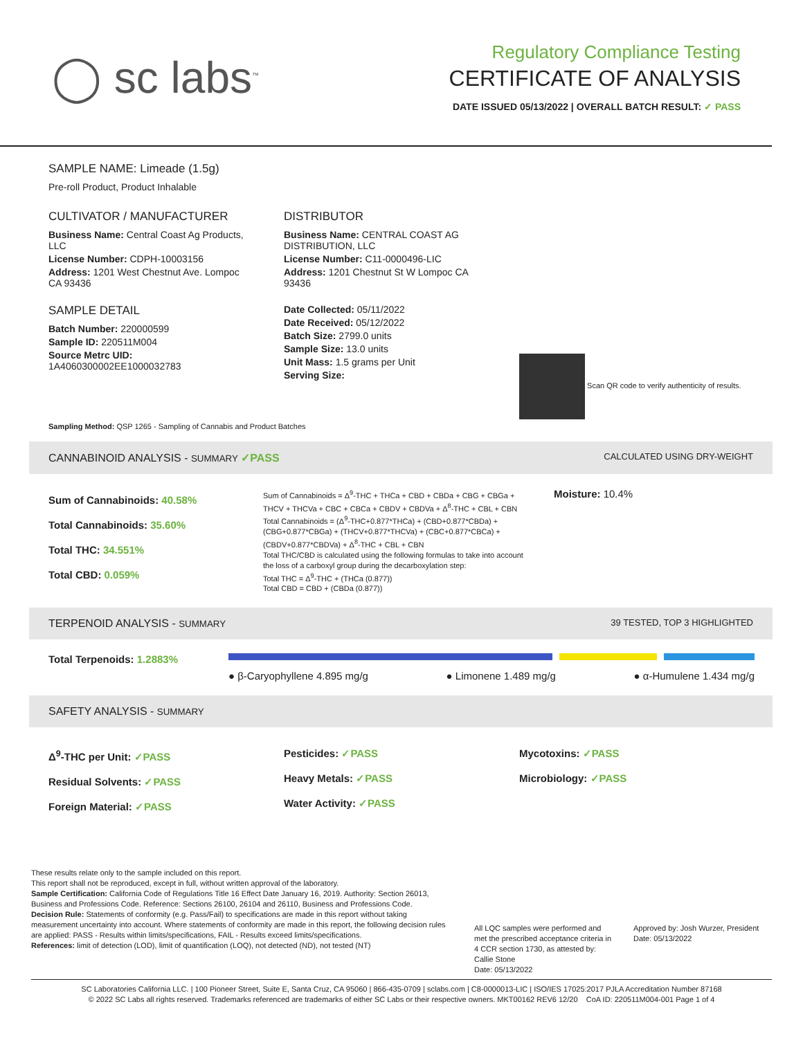◯ sc labs<sup>™</sup>
Regulatory Compliance Testing
CERTIFICATE OF ANALYSIS
DATE ISSUED 05/13/2022 | OVERALL BATCH RESULT: ✓ PASS
SAMPLE NAME: Limeade (1.5g)
Pre-roll Product, Product Inhalable
CULTIVATOR / MANUFACTURER
Business Name: Central Coast Ag Products, LLC
License Number: CDPH-10003156
Address: 1201 West Chestnut Ave. Lompoc CA 93436
SAMPLE DETAIL
Batch Number: 220000599
Sample ID: 220511M004
Source Metrc UID:
1A4060300002EE1000032783
DISTRIBUTOR
Business Name: CENTRAL COAST AG DISTRIBUTION, LLC
License Number: C11-0000496-LIC
Address: 1201 Chestnut St W Lompoc CA 93436
Date Collected: 05/11/2022
Date Received: 05/12/2022
Batch Size: 2799.0 units
Sample Size: 13.0 units
Unit Mass: 1.5 grams per Unit
Serving Size:
Scan QR code to verify authenticity of results.
Sampling Method: QSP 1265 - Sampling of Cannabis and Product Batches
CANNABINOID ANALYSIS - SUMMARY ✓PASS CALCULATED USING DRY-WEIGHT
Sum of Cannabinoids: 40.58%
Total Cannabinoids: 35.60%
Total THC: 34.551%
Total CBD: 0.059%
Sum of Cannabinoids = Δ<sup>9</sup>-THC + THCa + CBD + CBDa + CBG + CBGa + THCV + THCVa + CBC + CBCa + CBDV + CBDVa + Δ<sup>8</sup>-THC + CBL + CBN
Total Cannabinoids = (Δ<sup>9</sup>-THC+0.877*THCa) + (CBD+0.877*CBDa) + (CBG+0.877*CBGa) + (THCV+0.877*THCVa) + (CBC+0.877*CBCa) + (CBDV+0.877*CBDVa) + Δ<sup>8</sup>-THC + CBL + CBN
Total THC/CBD is calculated using the following formulas to take into account the loss of a carboxyl group during the decarboxylation step:
Total THC = Δ<sup>9</sup>-THC + (THCa (0.877))
Total CBD = CBD + (CBDa (0.877))
Moisture: 10.4%
TERPENOID ANALYSIS - SUMMARY 39 TESTED, TOP 3 HIGHLIGHTED
Total Terpenoids: 1.2883%
● β-Caryophyllene 4.895 mg/g ● Limonene 1.489 mg/g ● α-Humulene 1.434 mg/g
SAFETY ANALYSIS - SUMMARY
Δ<sup>9</sup>-THC per Unit: ✓PASS
Residual Solvents: ✓PASS
Foreign Material: ✓PASS
Pesticides: ✓PASS
Heavy Metals: ✓PASS
Water Activity: ✓PASS
Mycotoxins: ✓PASS
Microbiology: ✓PASS
These results relate only to the sample included on this report.
This report shall not be reproduced, except in full, without written approval of the laboratory.
Sample Certification: California Code of Regulations Title 16 Effect Date January 16, 2019. Authority: Section 26013, Business and Professions Code. Reference: Sections 26100, 26104 and 26110, Business and Professions Code.
Decision Rule: Statements of conformity (e.g. Pass/Fail) to specifications are made in this report without taking measurement uncertainty into account. Where statements of conformity are made in this report, the following decision rules are applied: PASS - Results within limits/specifications, FAIL - Results exceed limits/specifications.
References: limit of detection (LOD), limit of quantification (LOQ), not detected (ND), not tested (NT)
All LQC samples were performed and met the prescribed acceptance criteria in 4 CCR section 1730, as attested by: Callie Stone
Date: 05/13/2022
Approved by: Josh Wurzer, President
Date: 05/13/2022
SC Laboratories California LLC. | 100 Pioneer Street, Suite E, Santa Cruz, CA 95060 | 866-435-0709 | sclabs.com | C8-0000013-LIC | ISO/IES 17025:2017 PJLA Accreditation Number 87168
© 2022 SC Labs all rights reserved. Trademarks referenced are trademarks of either SC Labs or their respective owners. MKT00162 REV6 12/20 CoA ID: 220511M004-001 Page 1 of 4